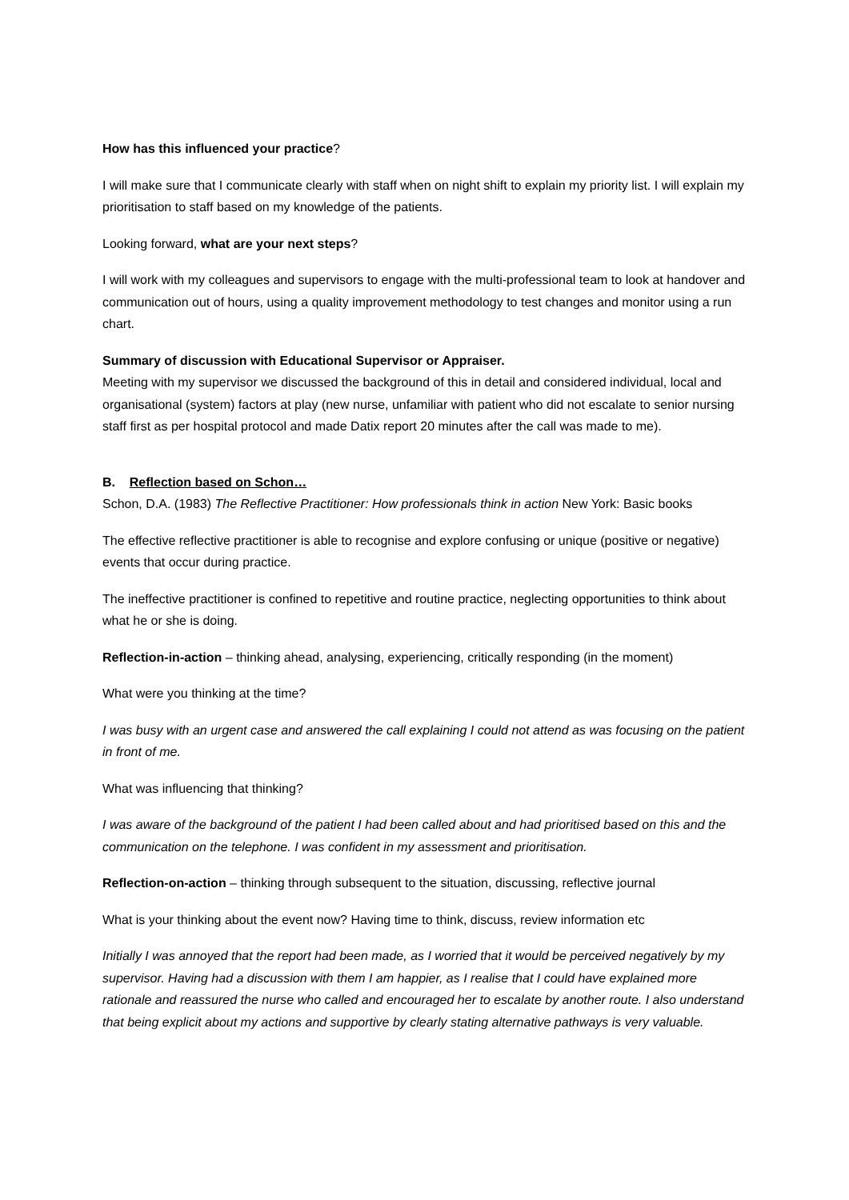How has this influenced your practice?
I will make sure that I communicate clearly with staff when on night shift to explain my priority list. I will explain my prioritisation to staff based on my knowledge of the patients.
Looking forward, what are your next steps?
I will work with my colleagues and supervisors to engage with the multi-professional team to look at handover and communication out of hours, using a quality improvement methodology to test changes and monitor using a run chart.
Summary of discussion with Educational Supervisor or Appraiser.
Meeting with my supervisor we discussed the background of this in detail and considered individual, local and organisational (system) factors at play (new nurse, unfamiliar with patient who did not escalate to senior nursing staff first as per hospital protocol and made Datix report 20 minutes after the call was made to me).
B. Reflection based on Schon…
Schon, D.A. (1983) The Reflective Practitioner: How professionals think in action New York: Basic books
The effective reflective practitioner is able to recognise and explore confusing or unique (positive or negative) events that occur during practice.
The ineffective practitioner is confined to repetitive and routine practice, neglecting opportunities to think about what he or she is doing.
Reflection-in-action – thinking ahead, analysing, experiencing, critically responding (in the moment)
What were you thinking at the time?
I was busy with an urgent case and answered the call explaining I could not attend as was focusing on the patient in front of me.
What was influencing that thinking?
I was aware of the background of the patient I had been called about and had prioritised based on this and the communication on the telephone. I was confident in my assessment and prioritisation.
Reflection-on-action – thinking through subsequent to the situation, discussing, reflective journal
What is your thinking about the event now? Having time to think, discuss, review information etc
Initially I was annoyed that the report had been made, as I worried that it would be perceived negatively by my supervisor. Having had a discussion with them I am happier, as I realise that I could have explained more rationale and reassured the nurse who called and encouraged her to escalate by another route. I also understand that being explicit about my actions and supportive by clearly stating alternative pathways is very valuable.